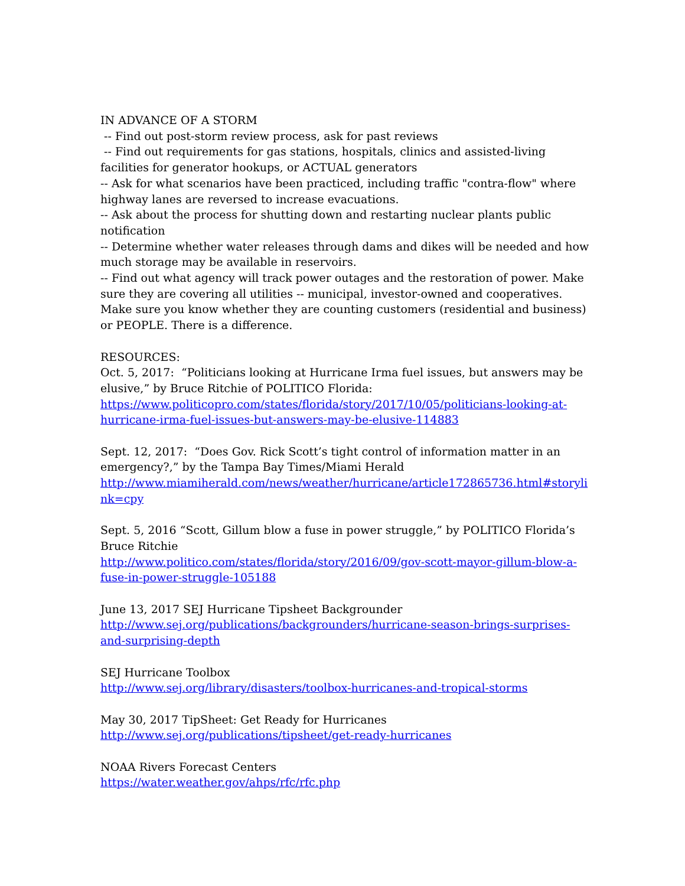IN ADVANCE OF A STORM
-- Find out post-storm review process, ask for past reviews
-- Find out requirements for gas stations, hospitals, clinics and assisted-living facilities for generator hookups, or ACTUAL generators
-- Ask for what scenarios have been practiced, including traffic "contra-flow" where highway lanes are reversed to increase evacuations.
-- Ask about the process for shutting down and restarting nuclear plants public notification
-- Determine whether water releases through dams and dikes will be needed and how much storage may be available in reservoirs.
-- Find out what agency will track power outages and the restoration of power. Make sure they are covering all utilities -- municipal, investor-owned and cooperatives. Make sure you know whether they are counting customers (residential and business) or PEOPLE. There is a difference.
RESOURCES:
Oct. 5, 2017: “Politicians looking at Hurricane Irma fuel issues, but answers may be elusive,” by Bruce Ritchie of POLITICO Florida:
https://www.politicopro.com/states/florida/story/2017/10/05/politicians-looking-at-hurricane-irma-fuel-issues-but-answers-may-be-elusive-114883
Sept. 12, 2017: “Does Gov. Rick Scott’s tight control of information matter in an emergency?,” by the Tampa Bay Times/Miami Herald
http://www.miamiherald.com/news/weather/hurricane/article172865736.html#storylink=cpy
Sept. 5, 2016 “Scott, Gillum blow a fuse in power struggle,” by POLITICO Florida’s Bruce Ritchie
http://www.politico.com/states/florida/story/2016/09/gov-scott-mayor-gillum-blow-a-fuse-in-power-struggle-105188
June 13, 2017 SEJ Hurricane Tipsheet Backgrounder
http://www.sej.org/publications/backgrounders/hurricane-season-brings-surprises-and-surprising-depth
SEJ Hurricane Toolbox
http://www.sej.org/library/disasters/toolbox-hurricanes-and-tropical-storms
May 30, 2017 TipSheet: Get Ready for Hurricanes
http://www.sej.org/publications/tipsheet/get-ready-hurricanes
NOAA Rivers Forecast Centers
https://water.weather.gov/ahps/rfc/rfc.php